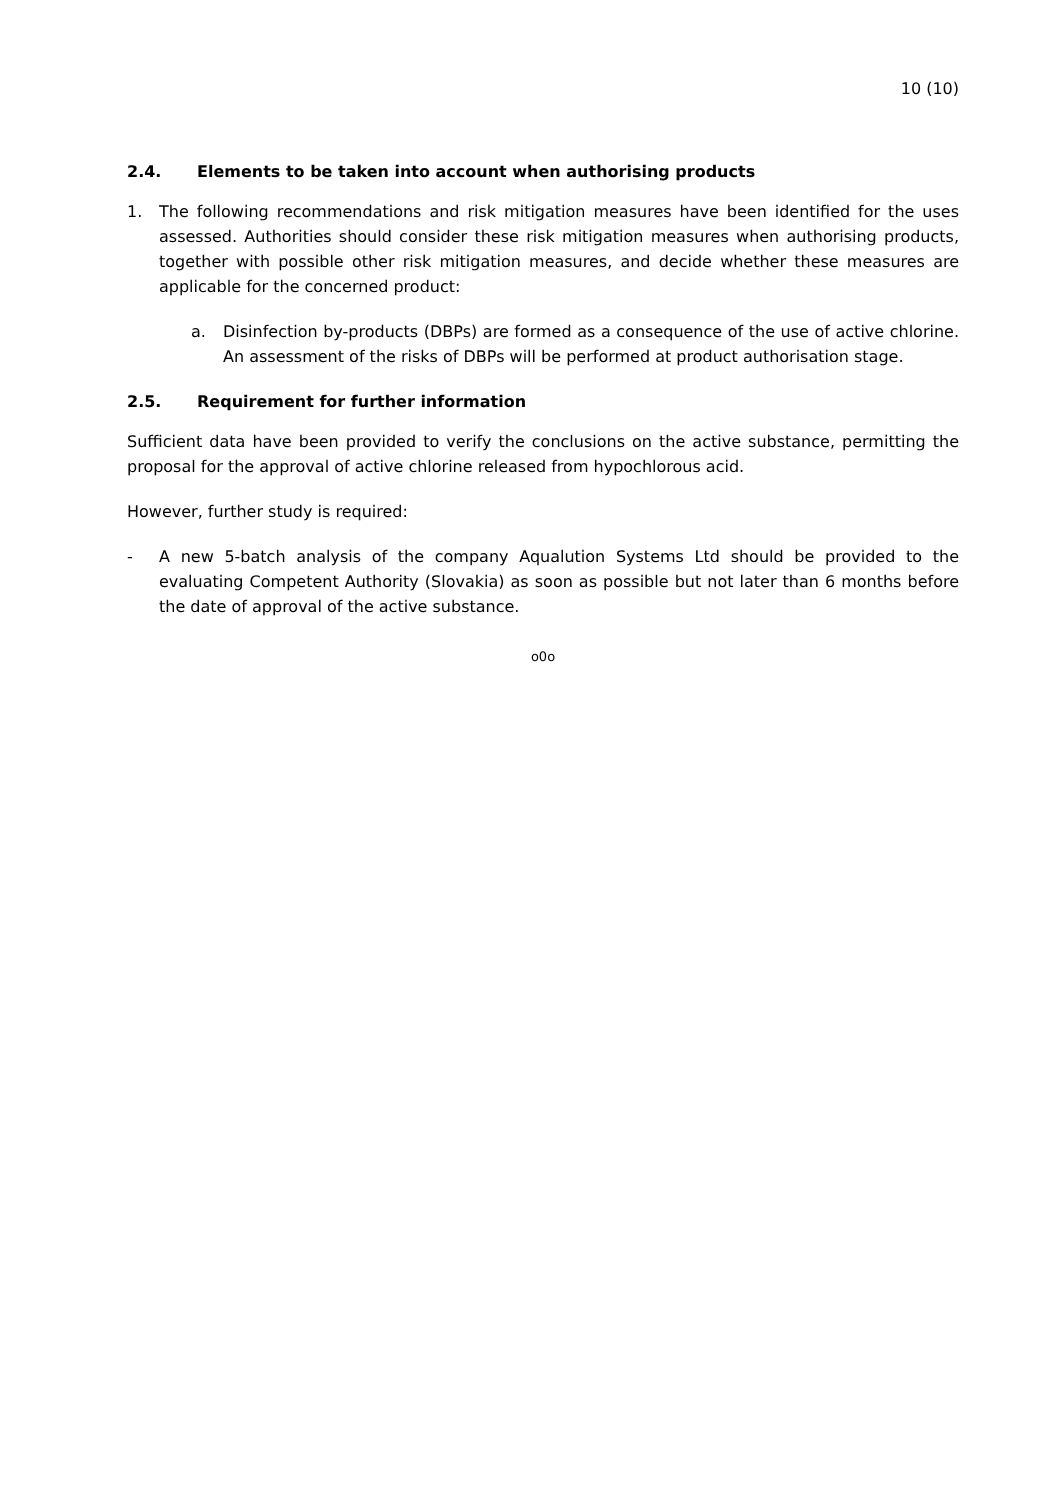10 (10)
2.4. Elements to be taken into account when authorising products
1. The following recommendations and risk mitigation measures have been identified for the uses assessed. Authorities should consider these risk mitigation measures when authorising products, together with possible other risk mitigation measures, and decide whether these measures are applicable for the concerned product:
a. Disinfection by-products (DBPs) are formed as a consequence of the use of active chlorine. An assessment of the risks of DBPs will be performed at product authorisation stage.
2.5. Requirement for further information
Sufficient data have been provided to verify the conclusions on the active substance, permitting the proposal for the approval of active chlorine released from hypochlorous acid.
However, further study is required:
- A new 5-batch analysis of the company Aqualution Systems Ltd should be provided to the evaluating Competent Authority (Slovakia) as soon as possible but not later than 6 months before the date of approval of the active substance.
o0o